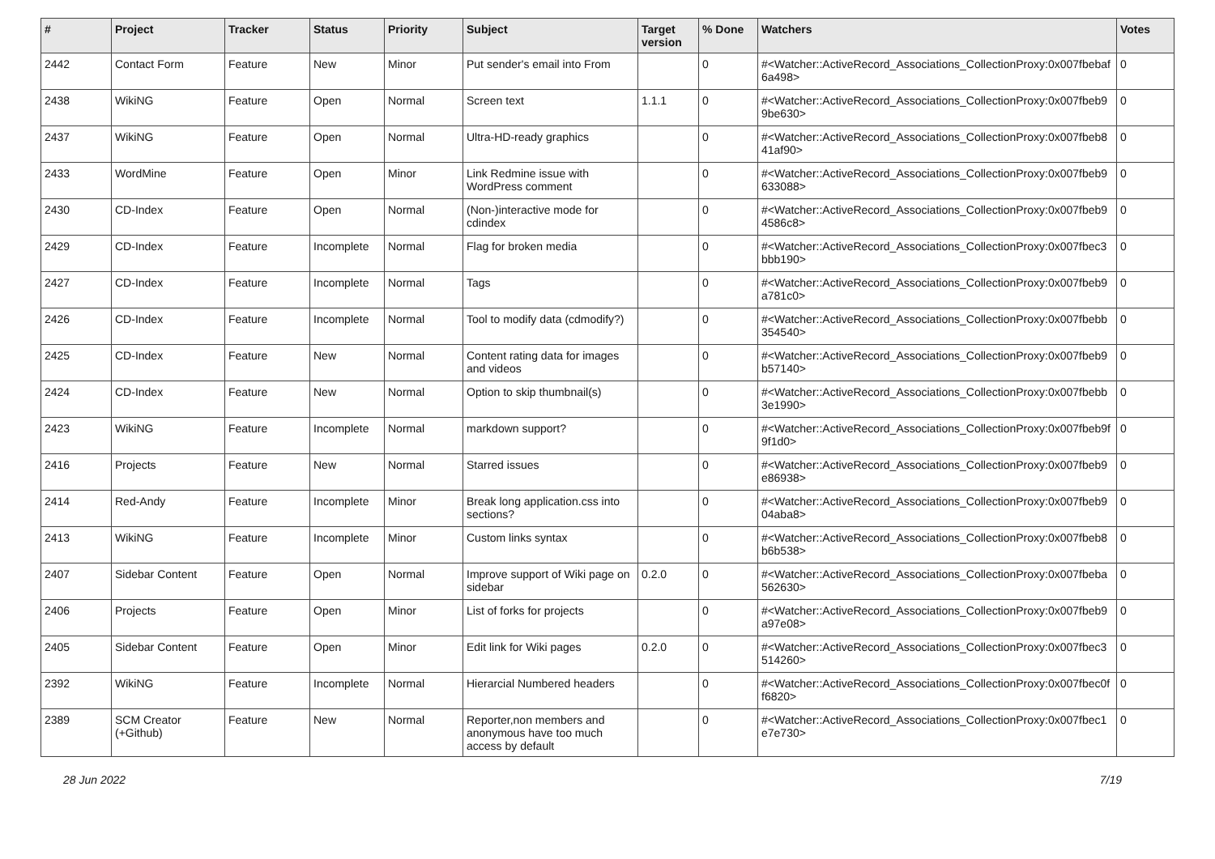| # | Project | Tracker | Status | Priority | Subject | Target version | % Done | Watchers | Votes |
| --- | --- | --- | --- | --- | --- | --- | --- | --- | --- |
| 2442 | Contact Form | Feature | New | Minor | Put sender's email into From | | 0 | #<Watcher::ActiveRecord_Associations_CollectionProxy:0x007fbebaf 6a498> | 0 |
| 2438 | WikiNG | Feature | Open | Normal | Screen text | 1.1.1 | 0 | #<Watcher::ActiveRecord_Associations_CollectionProxy:0x007fbeb9 9be630> | 0 |
| 2437 | WikiNG | Feature | Open | Normal | Ultra-HD-ready graphics | | 0 | #<Watcher::ActiveRecord_Associations_CollectionProxy:0x007fbeb8 41af90> | 0 |
| 2433 | WordMine | Feature | Open | Minor | Link Redmine issue with WordPress comment | | 0 | #<Watcher::ActiveRecord_Associations_CollectionProxy:0x007fbeb9 633088> | 0 |
| 2430 | CD-Index | Feature | Open | Normal | (Non-)interactive mode for cdindex | | 0 | #<Watcher::ActiveRecord_Associations_CollectionProxy:0x007fbeb9 4586c8> | 0 |
| 2429 | CD-Index | Feature | Incomplete | Normal | Flag for broken media | | 0 | #<Watcher::ActiveRecord_Associations_CollectionProxy:0x007fbec3 bbb190> | 0 |
| 2427 | CD-Index | Feature | Incomplete | Normal | Tags | | 0 | #<Watcher::ActiveRecord_Associations_CollectionProxy:0x007fbeb9 a781c0> | 0 |
| 2426 | CD-Index | Feature | Incomplete | Normal | Tool to modify data (cdmodify?) | | 0 | #<Watcher::ActiveRecord_Associations_CollectionProxy:0x007fbebb 354540> | 0 |
| 2425 | CD-Index | Feature | New | Normal | Content rating data for images and videos | | 0 | #<Watcher::ActiveRecord_Associations_CollectionProxy:0x007fbeb9 b57140> | 0 |
| 2424 | CD-Index | Feature | New | Normal | Option to skip thumbnail(s) | | 0 | #<Watcher::ActiveRecord_Associations_CollectionProxy:0x007fbebb 3e1990> | 0 |
| 2423 | WikiNG | Feature | Incomplete | Normal | markdown support? | | 0 | #<Watcher::ActiveRecord_Associations_CollectionProxy:0x007fbeb9f 9f1d0> | 0 |
| 2416 | Projects | Feature | New | Normal | Starred issues | | 0 | #<Watcher::ActiveRecord_Associations_CollectionProxy:0x007fbeb9 e86938> | 0 |
| 2414 | Red-Andy | Feature | Incomplete | Minor | Break long application.css into sections? | | 0 | #<Watcher::ActiveRecord_Associations_CollectionProxy:0x007fbeb9 04aba8> | 0 |
| 2413 | WikiNG | Feature | Incomplete | Minor | Custom links syntax | | 0 | #<Watcher::ActiveRecord_Associations_CollectionProxy:0x007fbeb8 b6b538> | 0 |
| 2407 | Sidebar Content | Feature | Open | Normal | Improve support of Wiki page on sidebar | 0.2.0 | 0 | #<Watcher::ActiveRecord_Associations_CollectionProxy:0x007fbeba 562630> | 0 |
| 2406 | Projects | Feature | Open | Minor | List of forks for projects | | 0 | #<Watcher::ActiveRecord_Associations_CollectionProxy:0x007fbeb9 a97e08> | 0 |
| 2405 | Sidebar Content | Feature | Open | Minor | Edit link for Wiki pages | 0.2.0 | 0 | #<Watcher::ActiveRecord_Associations_CollectionProxy:0x007fbec3 514260> | 0 |
| 2392 | WikiNG | Feature | Incomplete | Normal | Hierarcial Numbered headers | | 0 | #<Watcher::ActiveRecord_Associations_CollectionProxy:0x007fbec0f f6820> | 0 |
| 2389 | SCM Creator (+Github) | Feature | New | Normal | Reporter,non members and anonymous have too much access by default | | 0 | #<Watcher::ActiveRecord_Associations_CollectionProxy:0x007fbec1 e7e730> | 0 |
28 Jun 2022 7/19